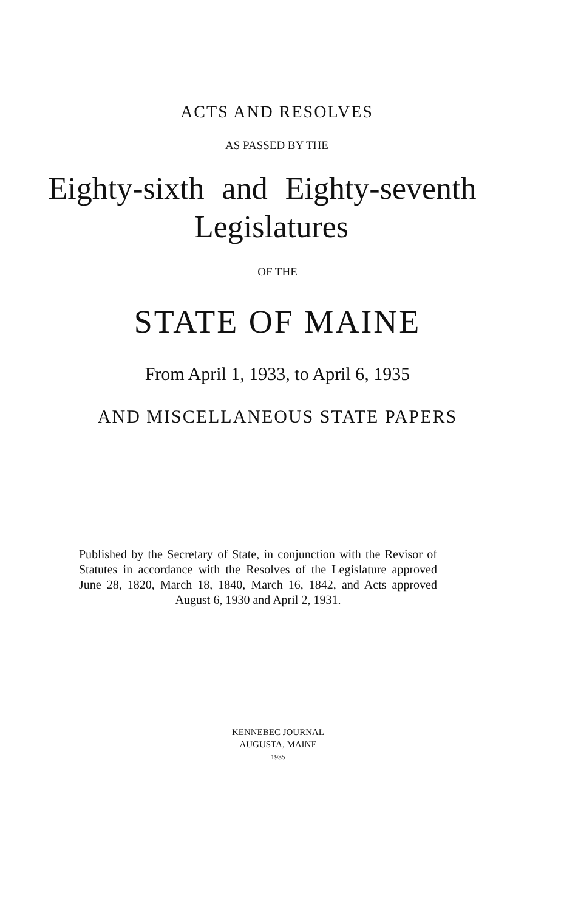ACTS AND RESOLVES
AS PASSED BY THE
Eighty-sixth and Eighty-seventh
Legislatures
OF THE
STATE OF MAINE
From April 1, 1933, to April 6, 1935
AND MISCELLANEOUS STATE PAPERS
Published by the Secretary of State, in conjunction with the Revisor of Statutes in accordance with the Resolves of the Legislature approved June 28, 1820, March 18, 1840, March 16, 1842, and Acts approved August 6, 1930 and April 2, 1931.
KENNEBEC JOURNAL
AUGUSTA, MAINE
1935